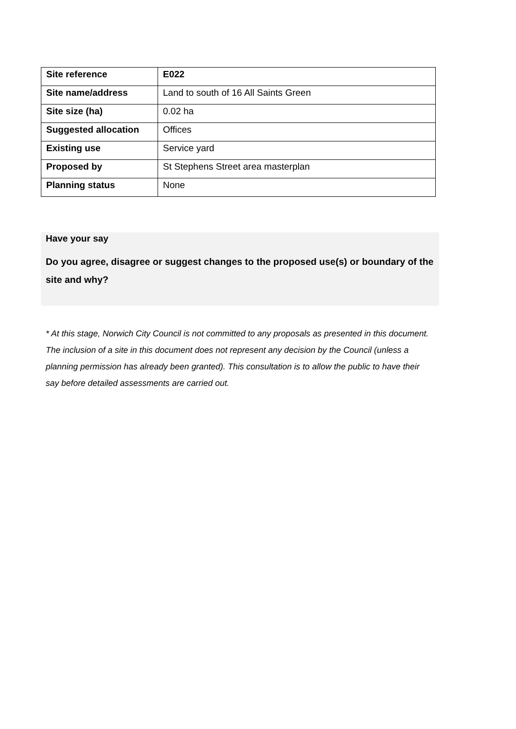| Site reference | E022 |
| Site name/address | Land to south of 16 All Saints Green |
| Site size (ha) | 0.02 ha |
| Suggested allocation | Offices |
| Existing use | Service yard |
| Proposed by | St Stephens Street area masterplan |
| Planning status | None |
Have your say
Do you agree, disagree or suggest changes to the proposed use(s) or boundary of the site and why?
* At this stage, Norwich City Council is not committed to any proposals as presented in this document. The inclusion of a site in this document does not represent any decision by the Council (unless a planning permission has already been granted). This consultation is to allow the public to have their say before detailed assessments are carried out.